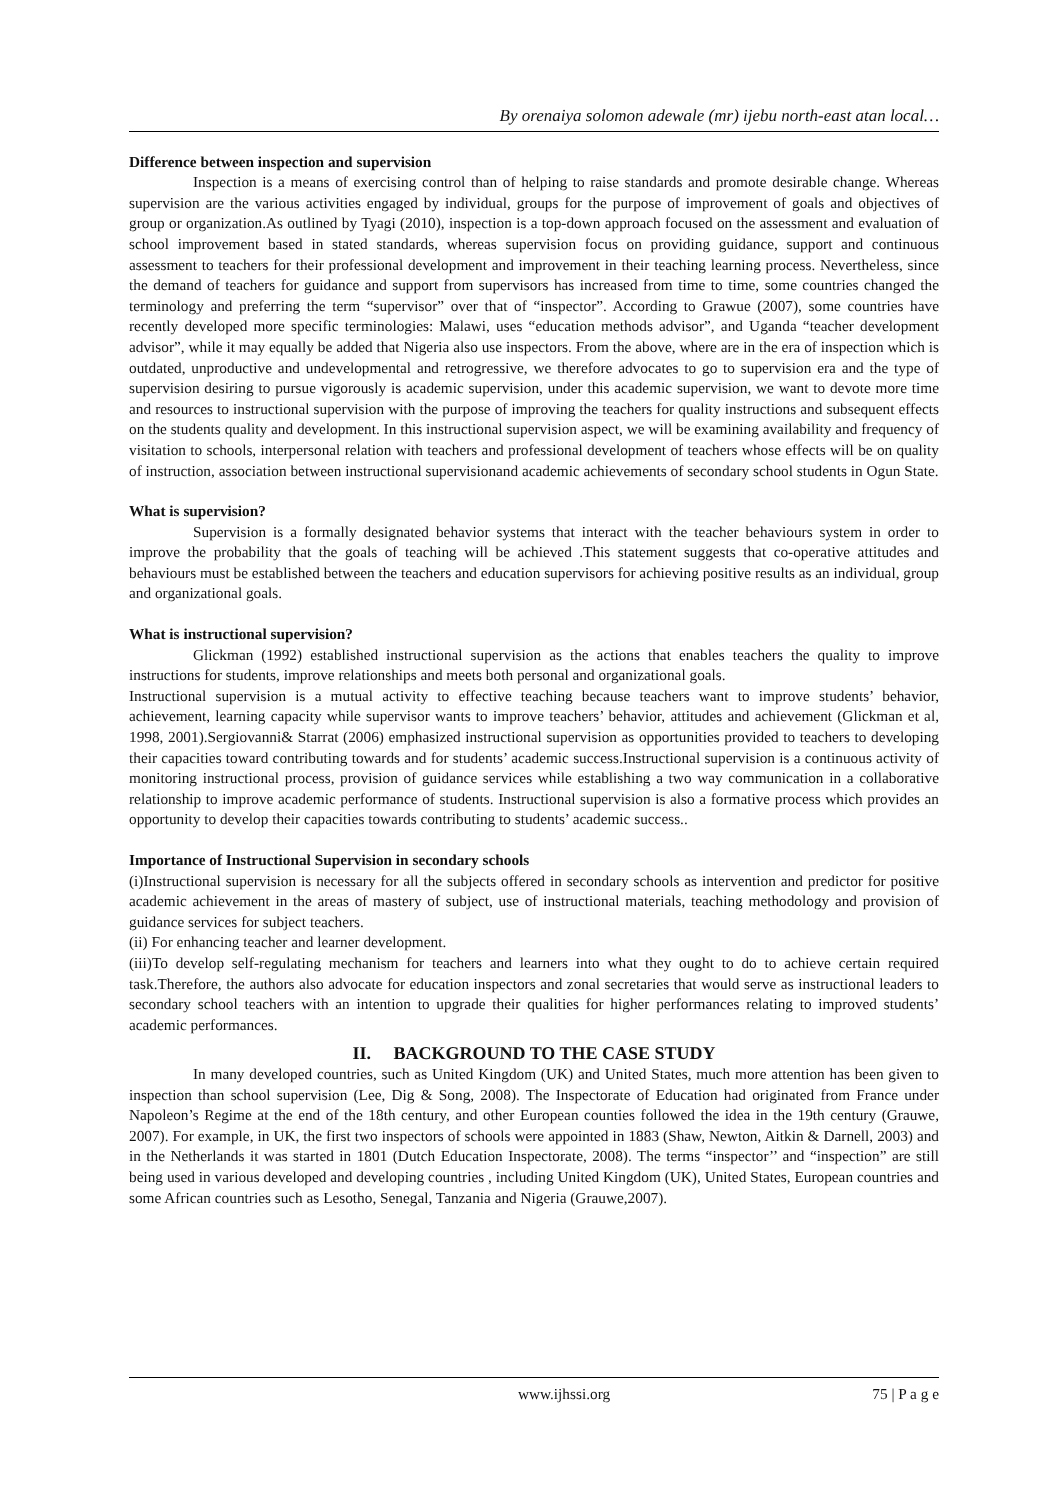By orenaiya solomon adewale (mr) ijebu north-east atan local…
Difference between inspection and supervision
Inspection is a means of exercising control than of helping to raise standards and promote desirable change. Whereas supervision are the various activities engaged by individual, groups for the purpose of improvement of goals and objectives of group or organization.As outlined by Tyagi (2010), inspection is a top-down approach focused on the assessment and evaluation of school improvement based in stated standards, whereas supervision focus on providing guidance, support and continuous assessment to teachers for their professional development and improvement in their teaching learning process. Nevertheless, since the demand of teachers for guidance and support from supervisors has increased from time to time, some countries changed the terminology and preferring the term “supervisor” over that of “inspector”. According to Grawue (2007), some countries have recently developed more specific terminologies: Malawi, uses “education methods advisor”, and Uganda “teacher development advisor”, while it may equally be added that Nigeria also use inspectors. From the above, where are in the era of inspection which is outdated, unproductive and undevelopmental and retrogressive, we therefore advocates to go to supervision era and the type of supervision desiring to pursue vigorously is academic supervision, under this academic supervision, we want to devote more time and resources to instructional supervision with the purpose of improving the teachers for quality instructions and subsequent effects on the students quality and development. In this instructional supervision aspect, we will be examining availability and frequency of visitation to schools, interpersonal relation with teachers and professional development of teachers whose effects will be on quality of instruction, association between instructional supervisionand academic achievements of secondary school students in Ogun State.
What is supervision?
Supervision is a formally designated behavior systems that interact with the teacher behaviours system in order to improve the probability that the goals of teaching will be achieved .This statement suggests that co-operative attitudes and behaviours must be established between the teachers and education supervisors for achieving positive results as an individual, group and organizational goals.
What is instructional supervision?
Glickman (1992) established instructional supervision as the actions that enables teachers the quality to improve instructions for students, improve relationships and meets both personal and organizational goals.
Instructional supervision is a mutual activity to effective teaching because teachers want to improve students’ behavior, achievement, learning capacity while supervisor wants to improve teachers’ behavior, attitudes and achievement (Glickman et al, 1998, 2001).Sergiovanni& Starrat (2006) emphasized instructional supervision as opportunities provided to teachers to developing their capacities toward contributing towards and for students’ academic success.Instructional supervision is a continuous activity of monitoring instructional process, provision of guidance services while establishing a two way communication in a collaborative relationship to improve academic performance of students. Instructional supervision is also a formative process which provides an opportunity to develop their capacities towards contributing to students’ academic success..
Importance of Instructional Supervision in secondary schools
(i)Instructional supervision is necessary for all the subjects offered in secondary schools as intervention and predictor for positive academic achievement in the areas of mastery of subject, use of instructional materials, teaching methodology and provision of guidance services for subject teachers.
(ii) For enhancing teacher and learner development.
(iii)To develop self-regulating mechanism for teachers and learners into what they ought to do to achieve certain required task.Therefore, the authors also advocate for education inspectors and zonal secretaries that would serve as instructional leaders to secondary school teachers with an intention to upgrade their qualities for higher performances relating to improved students’ academic performances.
II. BACKGROUND TO THE CASE STUDY
In many developed countries, such as United Kingdom (UK) and United States, much more attention has been given to inspection than school supervision (Lee, Dig & Song, 2008). The Inspectorate of Education had originated from France under Napoleon’s Regime at the end of the 18th century, and other European counties followed the idea in the 19th century (Grauwe, 2007). For example, in UK, the first two inspectors of schools were appointed in 1883 (Shaw, Newton, Aitkin & Darnell, 2003) and in the Netherlands it was started in 1801 (Dutch Education Inspectorate, 2008). The terms “inspector’’ and “inspection” are still being used in various developed and developing countries , including United Kingdom (UK), United States, European countries and some African countries such as Lesotho, Senegal, Tanzania and Nigeria (Grauwe,2007).
www.ijhssi.org 75 | P a g e